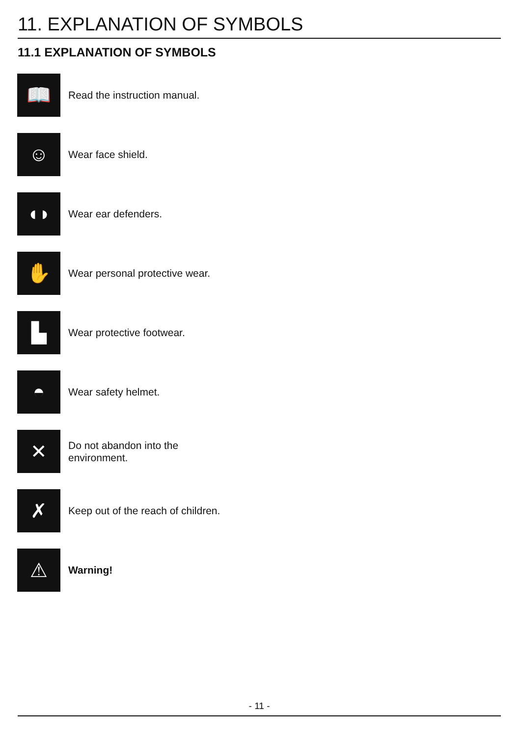11. EXPLANATION OF SYMBOLS
11.1 EXPLANATION OF SYMBOLS
📖
Read the instruction manual.
☺
Wear face shield.
◖◗
Wear ear defenders.
✋
Wear personal protective wear.
▙
Wear protective footwear.
◓
Wear safety helmet.
✕
Do not abandon into the
environment.
✗
Keep out of the reach of children.
⚠
Warning!
- 11 -